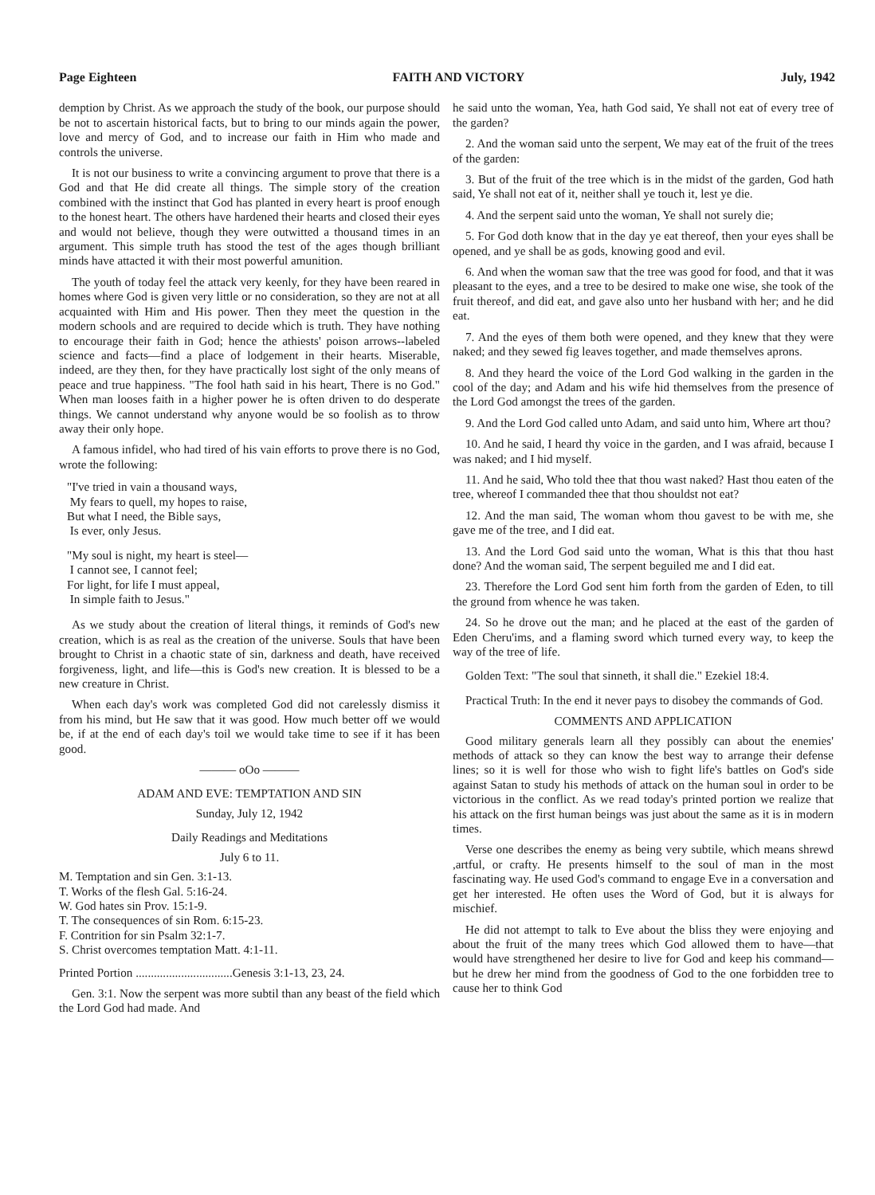Page Eighteen FAITH AND VICTORY July, 1942
demption by Christ. As we approach the study of the book, our purpose should be not to ascertain historical facts, but to bring to our minds again the power, love and mercy of God, and to increase our faith in Him who made and controls the universe.
It is not our business to write a convincing argument to prove that there is a God and that He did create all things. The simple story of the creation combined with the instinct that God has planted in every heart is proof enough to the honest heart. The others have hardened their hearts and closed their eyes and would not believe, though they were outwitted a thousand times in an argument. This simple truth has stood the test of the ages though brilliant minds have attacted it with their most powerful amunition.
The youth of today feel the attack very keenly, for they have been reared in homes where God is given very little or no consideration, so they are not at all acquainted with Him and His power. Then they meet the question in the modern schools and are required to decide which is truth. They have nothing to encourage their faith in God; hence the athiests' poison arrows--labeled science and facts—find a place of lodgement in their hearts. Miserable, indeed, are they then, for they have practically lost sight of the only means of peace and true happiness. "The fool hath said in his heart, There is no God." When man looses faith in a higher power he is often driven to do desperate things. We cannot understand why anyone would be so foolish as to throw away their only hope.
A famous infidel, who had tired of his vain efforts to prove there is no God, wrote the following:
"I've tried in vain a thousand ways,
My fears to quell, my hopes to raise,
But what I need, the Bible says,
Is ever, only Jesus.
"My soul is night, my heart is steel—
I cannot see, I cannot feel;
For light, for life I must appeal,
In simple faith to Jesus."
As we study about the creation of literal things, it reminds of God's new creation, which is as real as the creation of the universe. Souls that have been brought to Christ in a chaotic state of sin, darkness and death, have received forgiveness, light, and life—this is God's new creation. It is blessed to be a new creature in Christ.
When each day's work was completed God did not carelessly dismiss it from his mind, but He saw that it was good. How much better off we would be, if at the end of each day's toil we would take time to see if it has been good.
——— oOo ———
ADAM AND EVE: TEMPTATION AND SIN
Sunday, July 12, 1942
Daily Readings and Meditations
July 6 to 11.
M. Temptation and sin Gen. 3:1-13.
T. Works of the flesh Gal. 5:16-24.
W. God hates sin Prov. 15:1-9.
T. The consequences of sin Rom. 6:15-23.
F. Contrition for sin Psalm 32:1-7.
S. Christ overcomes temptation Matt. 4:1-11.
Printed Portion ................................Genesis 3:1-13, 23, 24.
Gen. 3:1. Now the serpent was more subtil than any beast of the field which the Lord God had made. And
he said unto the woman, Yea, hath God said, Ye shall not eat of every tree of the garden?
2. And the woman said unto the serpent, We may eat of the fruit of the trees of the garden:
3. But of the fruit of the tree which is in the midst of the garden, God hath said, Ye shall not eat of it, neither shall ye touch it, lest ye die.
4. And the serpent said unto the woman, Ye shall not surely die;
5. For God doth know that in the day ye eat thereof, then your eyes shall be opened, and ye shall be as gods, knowing good and evil.
6. And when the woman saw that the tree was good for food, and that it was pleasant to the eyes, and a tree to be desired to make one wise, she took of the fruit thereof, and did eat, and gave also unto her husband with her; and he did eat.
7. And the eyes of them both were opened, and they knew that they were naked; and they sewed fig leaves together, and made themselves aprons.
8. And they heard the voice of the Lord God walking in the garden in the cool of the day; and Adam and his wife hid themselves from the presence of the Lord God amongst the trees of the garden.
9. And the Lord God called unto Adam, and said unto him, Where art thou?
10. And he said, I heard thy voice in the garden, and I was afraid, because I was naked; and I hid myself.
11. And he said, Who told thee that thou wast naked? Hast thou eaten of the tree, whereof I commanded thee that thou shouldst not eat?
12. And the man said, The woman whom thou gavest to be with me, she gave me of the tree, and I did eat.
13. And the Lord God said unto the woman, What is this that thou hast done? And the woman said, The serpent beguiled me and I did eat.
23. Therefore the Lord God sent him forth from the garden of Eden, to till the ground from whence he was taken.
24. So he drove out the man; and he placed at the east of the garden of Eden Cheru'ims, and a flaming sword which turned every way, to keep the way of the tree of life.
Golden Text: "The soul that sinneth, it shall die." Ezekiel 18:4.
Practical Truth: In the end it never pays to disobey the commands of God.
COMMENTS AND APPLICATION
Good military generals learn all they possibly can about the enemies' methods of attack so they can know the best way to arrange their defense lines; so it is well for those who wish to fight life's battles on God's side against Satan to study his methods of attack on the human soul in order to be victorious in the conflict. As we read today's printed portion we realize that his attack on the first human beings was just about the same as it is in modern times.
Verse one describes the enemy as being very subtile, which means shrewd ,artful, or crafty. He presents himself to the soul of man in the most fascinating way. He used God's command to engage Eve in a conversation and get her interested. He often uses the Word of God, but it is always for mischief.
He did not attempt to talk to Eve about the bliss they were enjoying and about the fruit of the many trees which God allowed them to have—that would have strengthened her desire to live for God and keep his command—but he drew her mind from the goodness of God to the one forbidden tree to cause her to think God